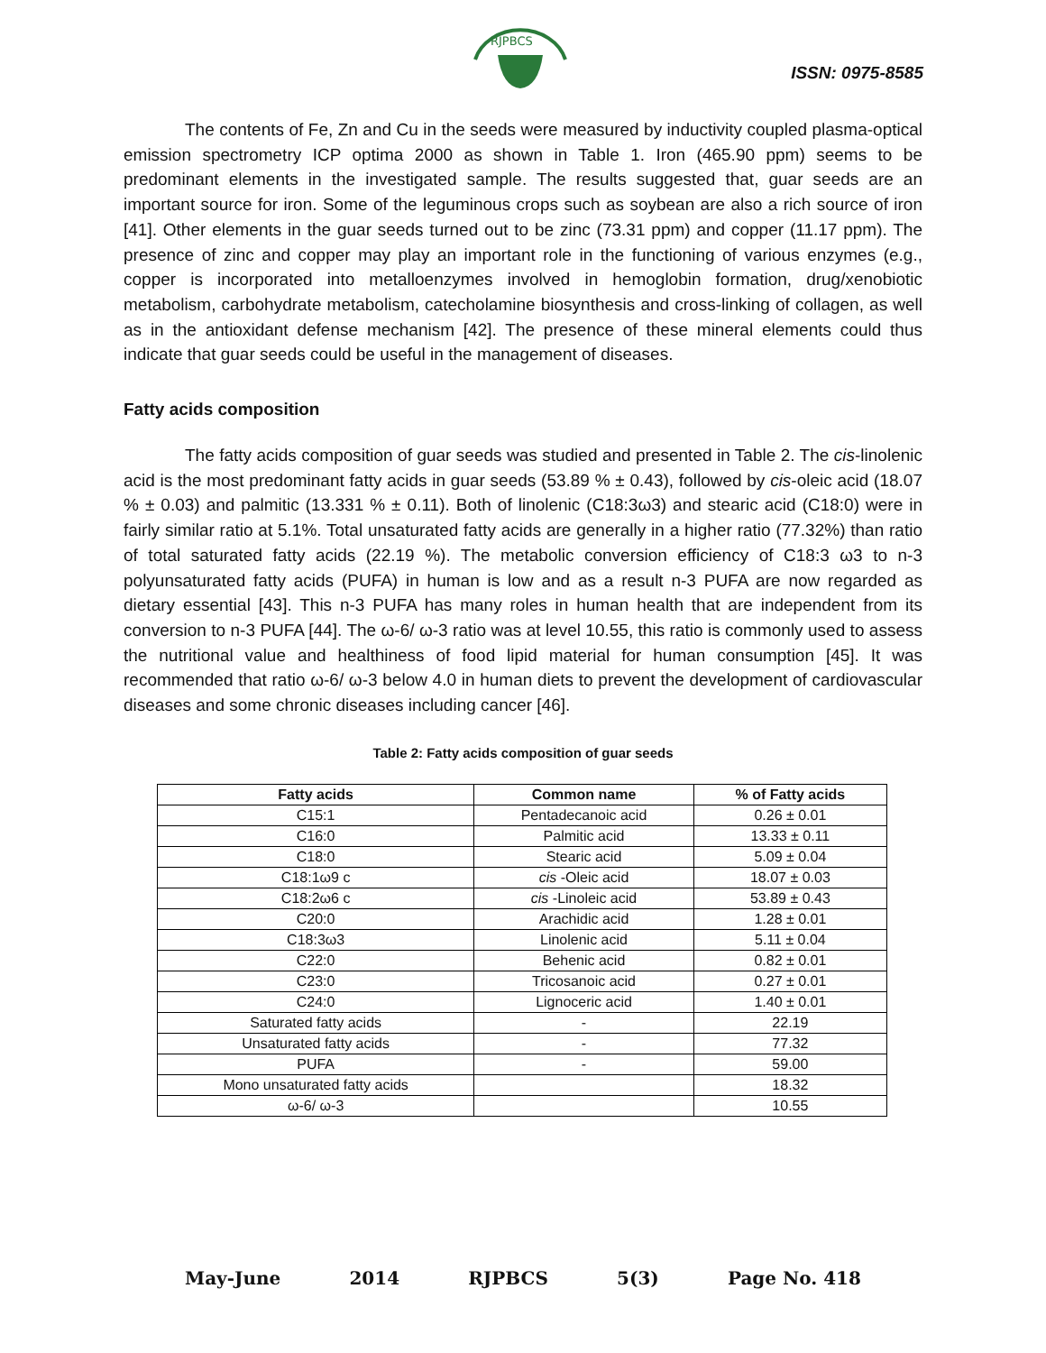RJPBCS
ISSN: 0975-8585
The contents of Fe, Zn and Cu in the seeds were measured by inductivity coupled plasma-optical emission spectrometry ICP optima 2000 as shown in Table 1. Iron (465.90 ppm) seems to be predominant elements in the investigated sample. The results suggested that, guar seeds are an important source for iron. Some of the leguminous crops such as soybean are also a rich source of iron [41]. Other elements in the guar seeds turned out to be zinc (73.31 ppm) and copper (11.17 ppm). The presence of zinc and copper may play an important role in the functioning of various enzymes (e.g., copper is incorporated into metalloenzymes involved in hemoglobin formation, drug/xenobiotic metabolism, carbohydrate metabolism, catecholamine biosynthesis and cross-linking of collagen, as well as in the antioxidant defense mechanism [42]. The presence of these mineral elements could thus indicate that guar seeds could be useful in the management of diseases.
Fatty acids composition
The fatty acids composition of guar seeds was studied and presented in Table 2. The cis-linolenic acid is the most predominant fatty acids in guar seeds (53.89 % ± 0.43), followed by cis-oleic acid (18.07 % ± 0.03) and palmitic (13.331 % ± 0.11). Both of linolenic (C18:3ω3) and stearic acid (C18:0) were in fairly similar ratio at 5.1%. Total unsaturated fatty acids are generally in a higher ratio (77.32%) than ratio of total saturated fatty acids (22.19 %). The metabolic conversion efficiency of C18:3 ω3 to n-3 polyunsaturated fatty acids (PUFA) in human is low and as a result n-3 PUFA are now regarded as dietary essential [43]. This n-3 PUFA has many roles in human health that are independent from its conversion to n-3 PUFA [44]. The ω-6/ ω-3 ratio was at level 10.55, this ratio is commonly used to assess the nutritional value and healthiness of food lipid material for human consumption [45]. It was recommended that ratio ω-6/ ω-3 below 4.0 in human diets to prevent the development of cardiovascular diseases and some chronic diseases including cancer [46].
Table 2: Fatty acids composition of guar seeds
| Fatty acids | Common name | % of Fatty acids |
| --- | --- | --- |
| C15:1 | Pentadecanoic acid | 0.26 ± 0.01 |
| C16:0 | Palmitic acid | 13.33 ± 0.11 |
| C18:0 | Stearic acid | 5.09 ± 0.04 |
| C18:1ω9 c | cis -Oleic acid | 18.07 ± 0.03 |
| C18:2ω6 c | cis -Linoleic acid | 53.89 ± 0.43 |
| C20:0 | Arachidic acid | 1.28 ± 0.01 |
| C18:3ω3 | Linolenic acid | 5.11 ± 0.04 |
| C22:0 | Behenic acid | 0.82 ± 0.01 |
| C23:0 | Tricosanoic acid | 0.27 ± 0.01 |
| C24:0 | Lignoceric acid | 1.40 ± 0.01 |
| Saturated fatty acids | - | 22.19 |
| Unsaturated fatty acids | - | 77.32 |
| PUFA | - | 59.00 |
| Mono unsaturated fatty acids | | 18.32 |
| ω-6/ ω-3 | | 10.55 |
May-June 2014 RJPBCS 5(3) Page No. 418